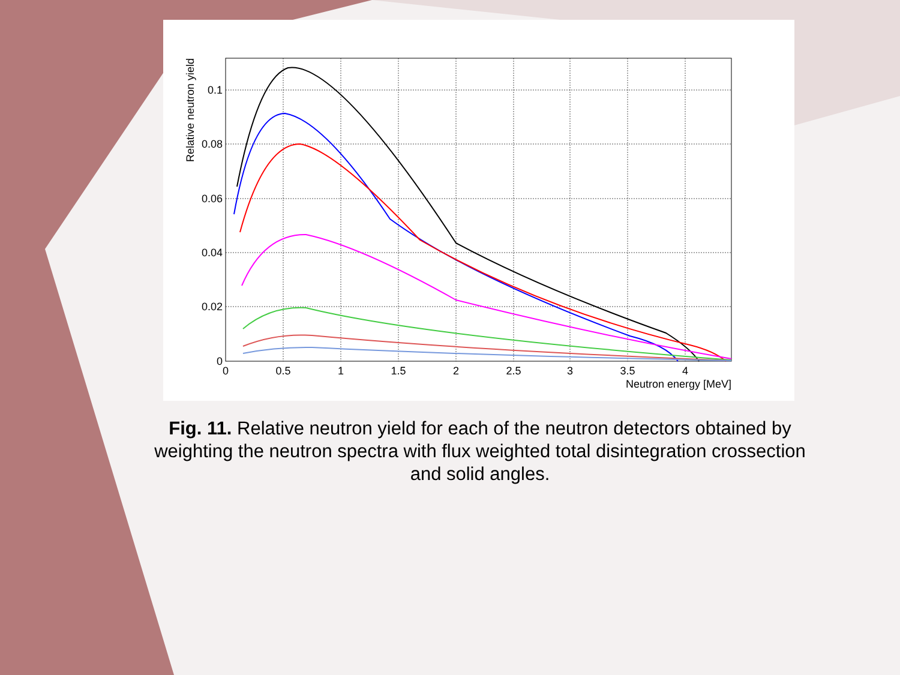0
0.5
1
1.5
2
2.5
3
3.5
4
0
0.02
0.04
0.06
0.08
0.1
Neutron energy [MeV]
Relative neutron yield
Fig. 11. Relative neutron yield for each of the neutron detectors obtained by weighting the neutron spectra with flux weighted total disintegration crossection and solid angles.